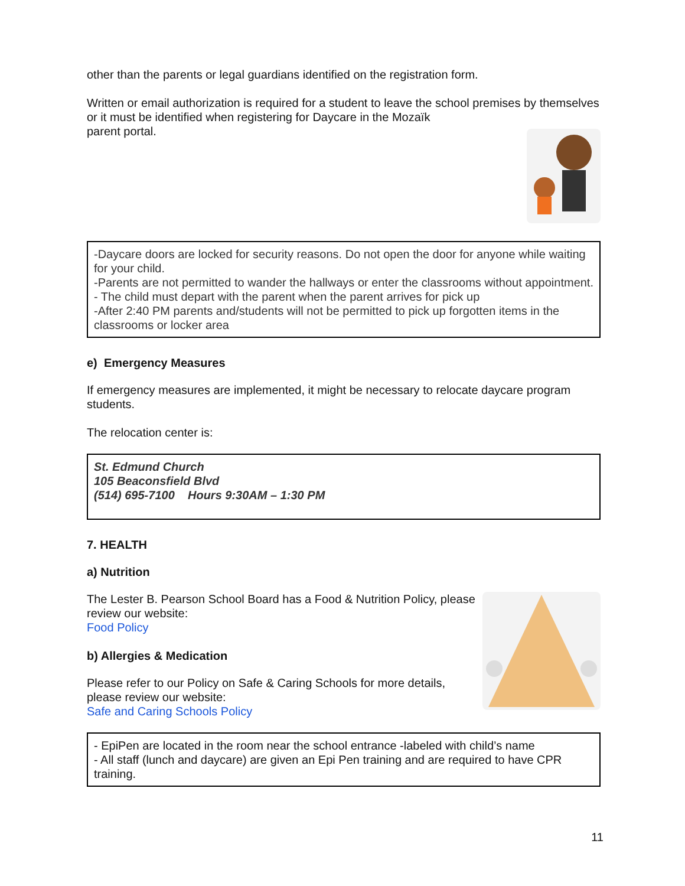other than the parents or legal guardians identified on the registration form.
Written or email authorization is required for a student to leave the school premises by themselves or it must be identified when registering for Daycare in the Mozaïk
parent portal.
-Daycare doors are locked for security reasons. Do not open the door for anyone while waiting for your child.
-Parents are not permitted to wander the hallways or enter the classrooms without appointment.
- The child must depart with the parent when the parent arrives for pick up
-After 2:40 PM parents and/students will not be permitted to pick up forgotten items in the classrooms or locker area
e) Emergency Measures
If emergency measures are implemented, it might be necessary to relocate daycare program students.
The relocation center is:
St. Edmund Church
105 Beaconsfield Blvd
(514) 695-7100 Hours 9:30AM – 1:30 PM
7. HEALTH
a) Nutrition
The Lester B. Pearson School Board has a Food & Nutrition Policy, please review our website:
Food Policy
b) Allergies & Medication
Please refer to our Policy on Safe & Caring Schools for more details, please review our website:
Safe and Caring Schools Policy
- EpiPen are located in the room near the school entrance -labeled with child’s name
- All staff (lunch and daycare) are given an Epi Pen training and are required to have CPR training.
11